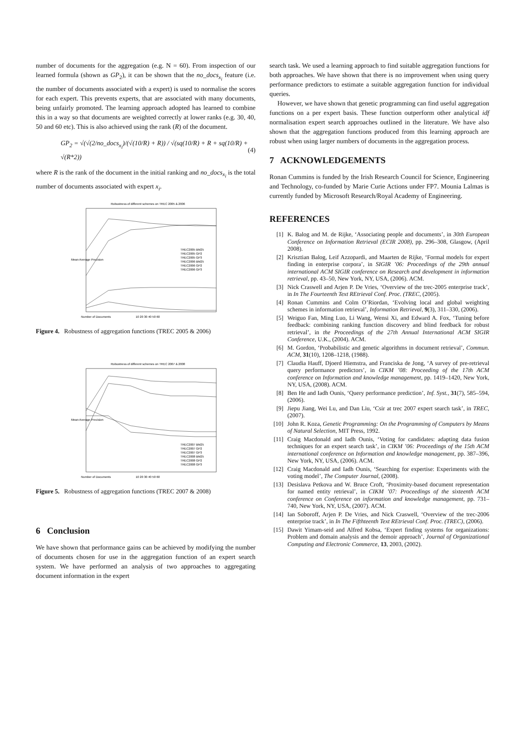number of documents for the aggregation (e.g. N = 60). From inspection of our learned formula (shown as GP<sub>2</sub>), it can be shown that the no_docs<sub>x<sub>i</sub></sub> feature (i.e. the number of documents associated with a expert) is used to normalise the scores for each expert. This prevents experts, that are associated with many documents, being unfairly promoted. The learning approach adopted has learned to combine this in a way so that documents are weighted correctly at lower ranks (e.g. 30, 40, 50 and 60 etc). This is also achieved using the rank (R) of the document.
GP<sub>2</sub> = √(√(2/no_docs<sub>x<sub>i</sub></sub>)/(√(10/R) + R)) / √(sq(10/R) + R + sq(10/R) + √(R*2)) (4)
where R is the rank of the document in the initial ranking and no_docs<sub>x<sub>i</sub></sub> is the total number of documents associated with expert x<sub>i</sub>.
Robustness of different schemes on TREC 2005 & 2006
Number of Documents
10 20 30 40 50 60
TREC2005 BM25
TREC2005 GP2
TREC2005 GP3
TREC2006 BM25
TREC2006 GP2
TREC2006 GP3
Mean Average Precision
Figure 4. Robustness of aggregation functions (TREC 2005 & 2006)
Robustness of different schemes on TREC 2007 & 2008
Number of Documents
10 20 30 40 50 60
TREC2007 BM25
TREC2007 GP2
TREC2007 GP3
TREC2008 BM25
TREC2008 GP2
TREC2008 GP3
Mean Average Precision
Figure 5. Robustness of aggregation functions (TREC 2007 & 2008)
6 Conclusion
We have shown that performance gains can be achieved by modifying the number of documents chosen for use in the aggregation function of an expert search system. We have performed an analysis of two approaches to aggregating document information in the expert
search task. We used a learning approach to find suitable aggregation functions for both approaches. We have shown that there is no improvement when using query performance predictors to estimate a suitable aggregation function for individual queries.
However, we have shown that genetic programming can find useful aggregation functions on a per expert basis. These function outperform other analytical idf normalisation expert search approaches outlined in the literature. We have also shown that the aggregation functions produced from this learning approach are robust when using larger numbers of documents in the aggregation process.
7 ACKNOWLEDGEMENTS
Ronan Cummins is funded by the Irish Research Council for Science, Engineering and Technology, co-funded by Marie Curie Actions under FP7. Mounia Lalmas is currently funded by Microsoft Research/Royal Academy of Engineering.
REFERENCES
[1] K. Balog and M. de Rijke, ‘Associating people and documents’, in 30th European Conference on Information Retrieval (ECIR 2008), pp. 296–308, Glasgow, (April 2008).
[2] Krisztian Balog, Leif Azzopardi, and Maarten de Rijke, ‘Formal models for expert finding in enterprise corpora’, in SIGIR ’06: Proceedings of the 29th annual international ACM SIGIR conference on Research and development in information retrieval, pp. 43–50, New York, NY, USA, (2006). ACM.
[3] Nick Craswell and Arjen P. De Vries, ‘Overview of the trec-2005 enterprise track’, in In The Fourteenth Text REtrieval Conf. Proc. (TREC, (2005).
[4] Ronan Cummins and Colm O’Riordan, ‘Evolving local and global weighting schemes in information retrieval’, Information Retrieval, 9(3), 311–330, (2006).
[5] Weiguo Fan, Ming Luo, Li Wang, Wensi Xi, and Edward A. Fox, ‘Tuning before feedback: combining ranking function discovery and blind feedback for robust retrieval’, in the Proceedings of the 27th Annual International ACM SIGIR Conference, U.K., (2004). ACM.
[6] M. Gordon, ‘Probabilistic and genetic algorithms in document retrieval’, Commun. ACM, 31(10), 1208–1218, (1988).
[7] Claudia Hauff, Djoerd Hiemstra, and Franciska de Jong, ‘A survey of pre-retrieval query performance predictors’, in CIKM ’08: Proceeding of the 17th ACM conference on Information and knowledge management, pp. 1419–1420, New York, NY, USA, (2008). ACM.
[8] Ben He and Iadh Ounis, ‘Query performance prediction’, Inf. Syst., 31(7), 585–594, (2006).
[9] Jiepu Jiang, Wei Lu, and Dan Liu, ‘Csir at trec 2007 expert search task’, in TREC, (2007).
[10] John R. Koza, Genetic Programming: On the Programming of Computers by Means of Natural Selection, MIT Press, 1992.
[11] Craig Macdonald and Iadh Ounis, ‘Voting for candidates: adapting data fusion techniques for an expert search task’, in CIKM ’06: Proceedings of the 15th ACM international conference on Information and knowledge management, pp. 387–396, New York, NY, USA, (2006). ACM.
[12] Craig Macdonald and Iadh Ounis, ‘Searching for expertise: Experiments with the voting model’, The Computer Journal, (2008).
[13] Desislava Petkova and W. Bruce Croft, ‘Proximity-based document representation for named entity retrieval’, in CIKM ’07: Proceedings of the sixteenth ACM conference on Conference on information and knowledge management, pp. 731–740, New York, NY, USA, (2007). ACM.
[14] Ian Soboroff, Arjen P. De Vries, and Nick Craswell, ‘Overview of the trec-2006 enterprise track’, in In The Fifthteenth Text REtrieval Conf. Proc. (TREC), (2006).
[15] Dawit Yimam-seid and Alfred Kobsa, ‘Expert finding systems for organizations: Problem and domain analysis and the demoir approach’, Journal of Organizational Computing and Electronic Commerce, 13, 2003, (2002).